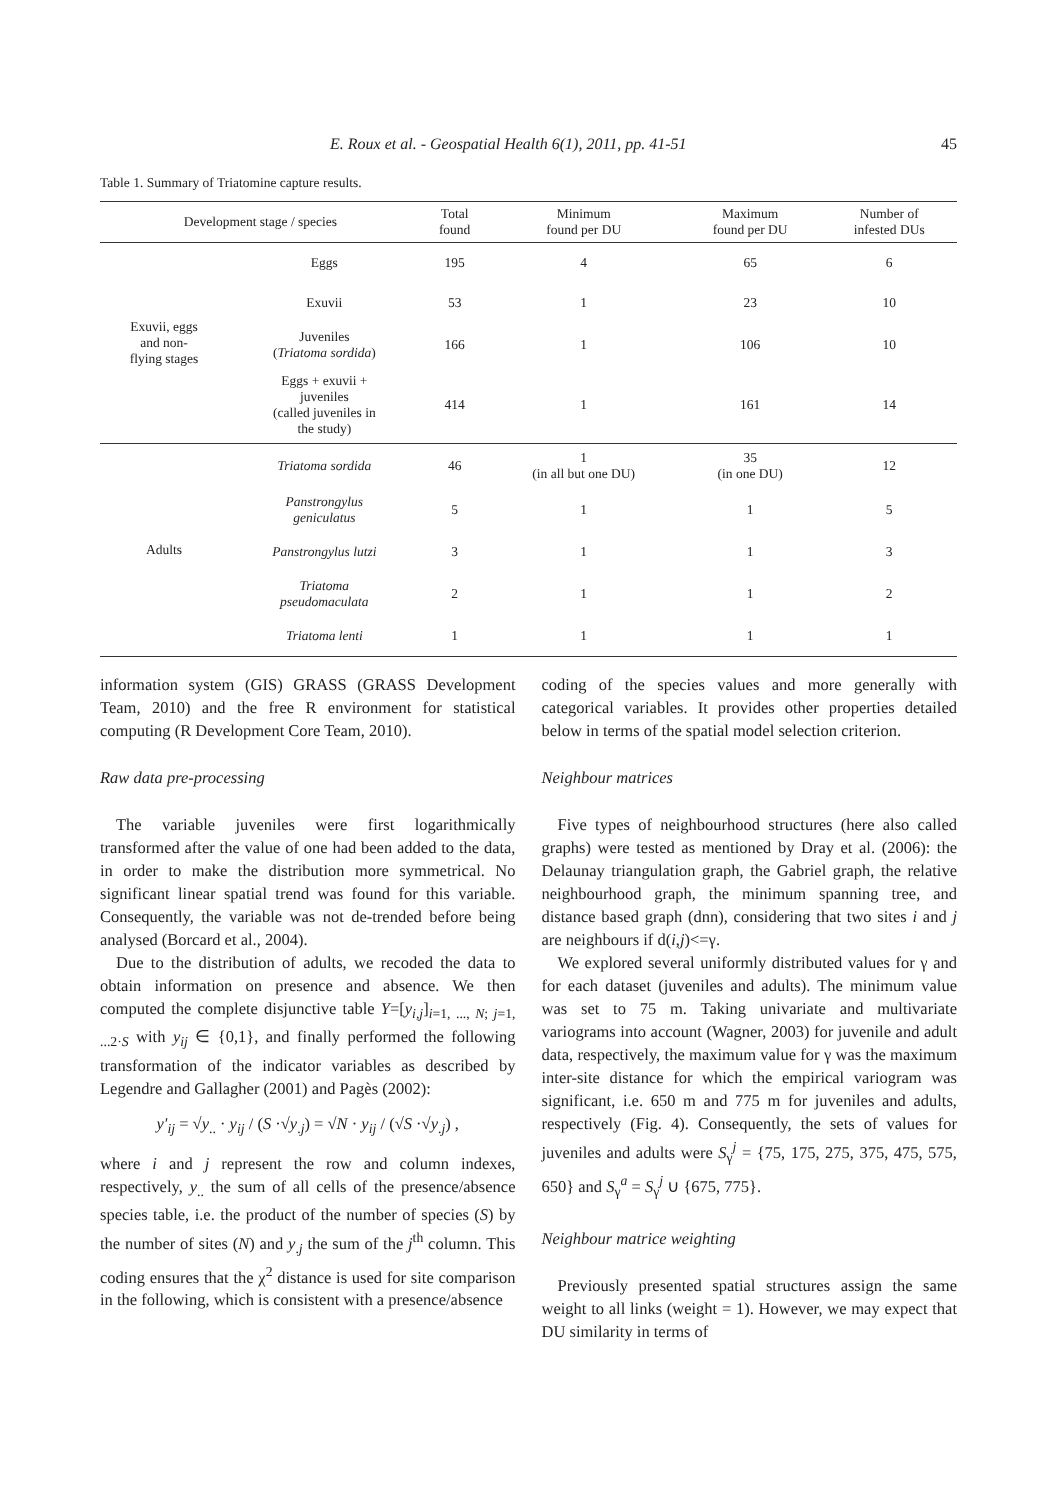E. Roux et al. - Geospatial Health 6(1), 2011, pp. 41-51 45
Table 1. Summary of Triatomine capture results.
| Development stage / species | | Total found | Minimum found per DU | Maximum found per DU | Number of infested DUs |
| --- | --- | --- | --- | --- | --- |
| Exuvii, eggs and non- flying stages | Eggs | 195 | 4 | 65 | 6 |
| | Exuvii | 53 | 1 | 23 | 10 |
| | Juveniles ( Triatoma sordida ) | 166 | 1 | 106 | 10 |
| | Eggs + exuvii + juveniles (called juveniles in the study) | 414 | 1 | 161 | 14 |
| Adults | Triatoma sordida | 46 | 1 (in all but one DU) | 35 (in one DU) | 12 |
| | Panstrongylus geniculatus | 5 | 1 | 1 | 5 |
| | Panstrongylus lutzi | 3 | 1 | 1 | 3 |
| | Triatoma pseudomaculata | 2 | 1 | 1 | 2 |
| | Triatoma lenti | 1 | 1 | 1 | 1 |
information system (GIS) GRASS (GRASS Development Team, 2010) and the free R environment for statistical computing (R Development Core Team, 2010).
Raw data pre-processing
The variable juveniles were first logarithmically transformed after the value of one had been added to the data, in order to make the distribution more symmetrical. No significant linear spatial trend was found for this variable. Consequently, the variable was not de-trended before being analysed (Borcard et al., 2004).
Due to the distribution of adults, we recoded the data to obtain information on presence and absence. We then computed the complete disjunctive table Y=[y<sub>i,j</sub>]<sub>i=1, ..., N; j=1, ...2·S</sub> with y<sub>ij</sub> ∈ {0,1}, and finally performed the following transformation of the indicator variables as described by Legendre and Gallagher (2001) and Pagès (2002):
y'<sub>ij</sub> = √y<sub>..</sub> · y<sub>ij</sub> / (S ·√y<sub>.j</sub>) = √N · y<sub>ij</sub> / (√S ·√y<sub>.j</sub>) ,
where i and j represent the row and column indexes, respectively, y<sub>..</sub> the sum of all cells of the presence/absence species table, i.e. the product of the number of species (S) by the number of sites (N) and y<sub>.j</sub> the sum of the j<sup>th</sup> column. This coding ensures that the χ<sup>2</sup> distance is used for site comparison in the following, which is consistent with a presence/absence
coding of the species values and more generally with categorical variables. It provides other properties detailed below in terms of the spatial model selection criterion.
Neighbour matrices
Five types of neighbourhood structures (here also called graphs) were tested as mentioned by Dray et al. (2006): the Delaunay triangulation graph, the Gabriel graph, the relative neighbourhood graph, the minimum spanning tree, and distance based graph (dnn), considering that two sites i and j are neighbours if d(i,j)<=γ.
We explored several uniformly distributed values for γ and for each dataset (juveniles and adults). The minimum value was set to 75 m. Taking univariate and multivariate variograms into account (Wagner, 2003) for juvenile and adult data, respectively, the maximum value for γ was the maximum inter-site distance for which the empirical variogram was significant, i.e. 650 m and 775 m for juveniles and adults, respectively (Fig. 4). Consequently, the sets of values for juveniles and adults were S<sub>γ</sub><sup>j</sup> = {75, 175, 275, 375, 475, 575, 650} and S<sub>γ</sub><sup>a</sup> = S<sub>γ</sub><sup>j</sup> ∪ {675, 775}.
Neighbour matrice weighting
Previously presented spatial structures assign the same weight to all links (weight = 1). However, we may expect that DU similarity in terms of